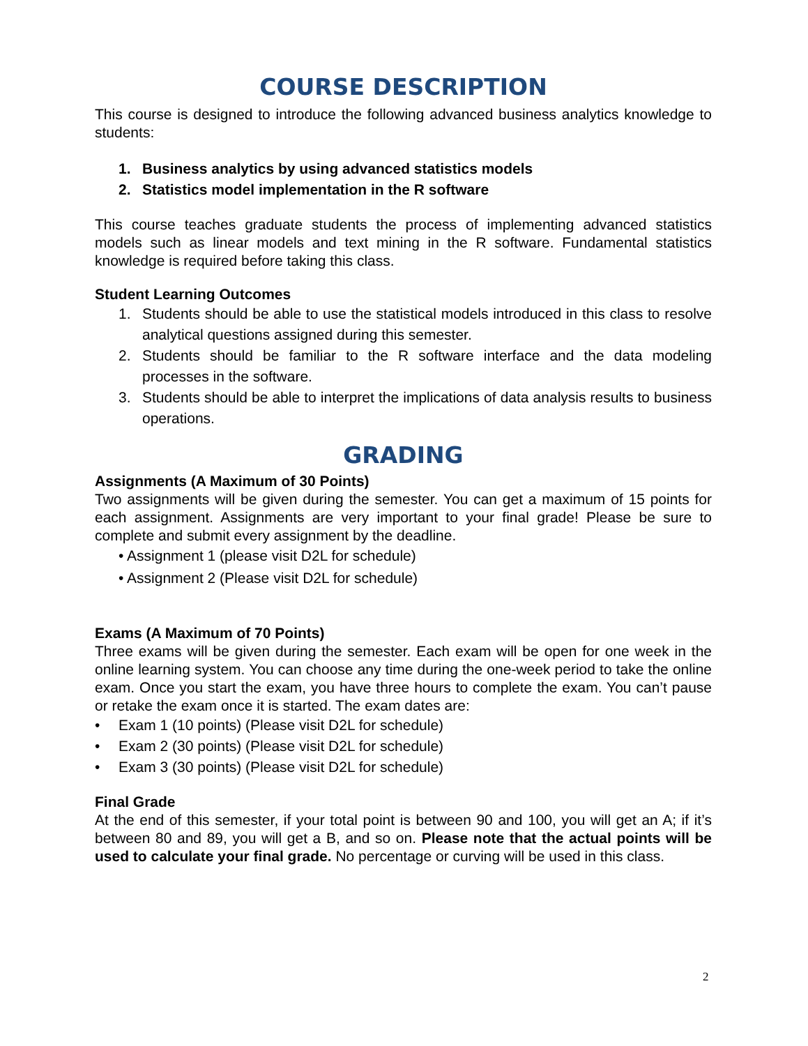COURSE DESCRIPTION
This course is designed to introduce the following advanced business analytics knowledge to students:
1. Business analytics by using advanced statistics models
2. Statistics model implementation in the R software
This course teaches graduate students the process of implementing advanced statistics models such as linear models and text mining in the R software. Fundamental statistics knowledge is required before taking this class.
Student Learning Outcomes
1. Students should be able to use the statistical models introduced in this class to resolve analytical questions assigned during this semester.
2. Students should be familiar to the R software interface and the data modeling processes in the software.
3. Students should be able to interpret the implications of data analysis results to business operations.
GRADING
Assignments (A Maximum of 30 Points)
Two assignments will be given during the semester. You can get a maximum of 15 points for each assignment. Assignments are very important to your final grade! Please be sure to complete and submit every assignment by the deadline.
• Assignment 1 (please visit D2L for schedule)
• Assignment 2 (Please visit D2L for schedule)
Exams (A Maximum of 70 Points)
Three exams will be given during the semester. Each exam will be open for one week in the online learning system. You can choose any time during the one-week period to take the online exam. Once you start the exam, you have three hours to complete the exam. You can’t pause or retake the exam once it is started. The exam dates are:
• Exam 1 (10 points) (Please visit D2L for schedule)
• Exam 2 (30 points) (Please visit D2L for schedule)
• Exam 3 (30 points) (Please visit D2L for schedule)
Final Grade
At the end of this semester, if your total point is between 90 and 100, you will get an A; if it’s between 80 and 89, you will get a B, and so on. Please note that the actual points will be used to calculate your final grade. No percentage or curving will be used in this class.
2